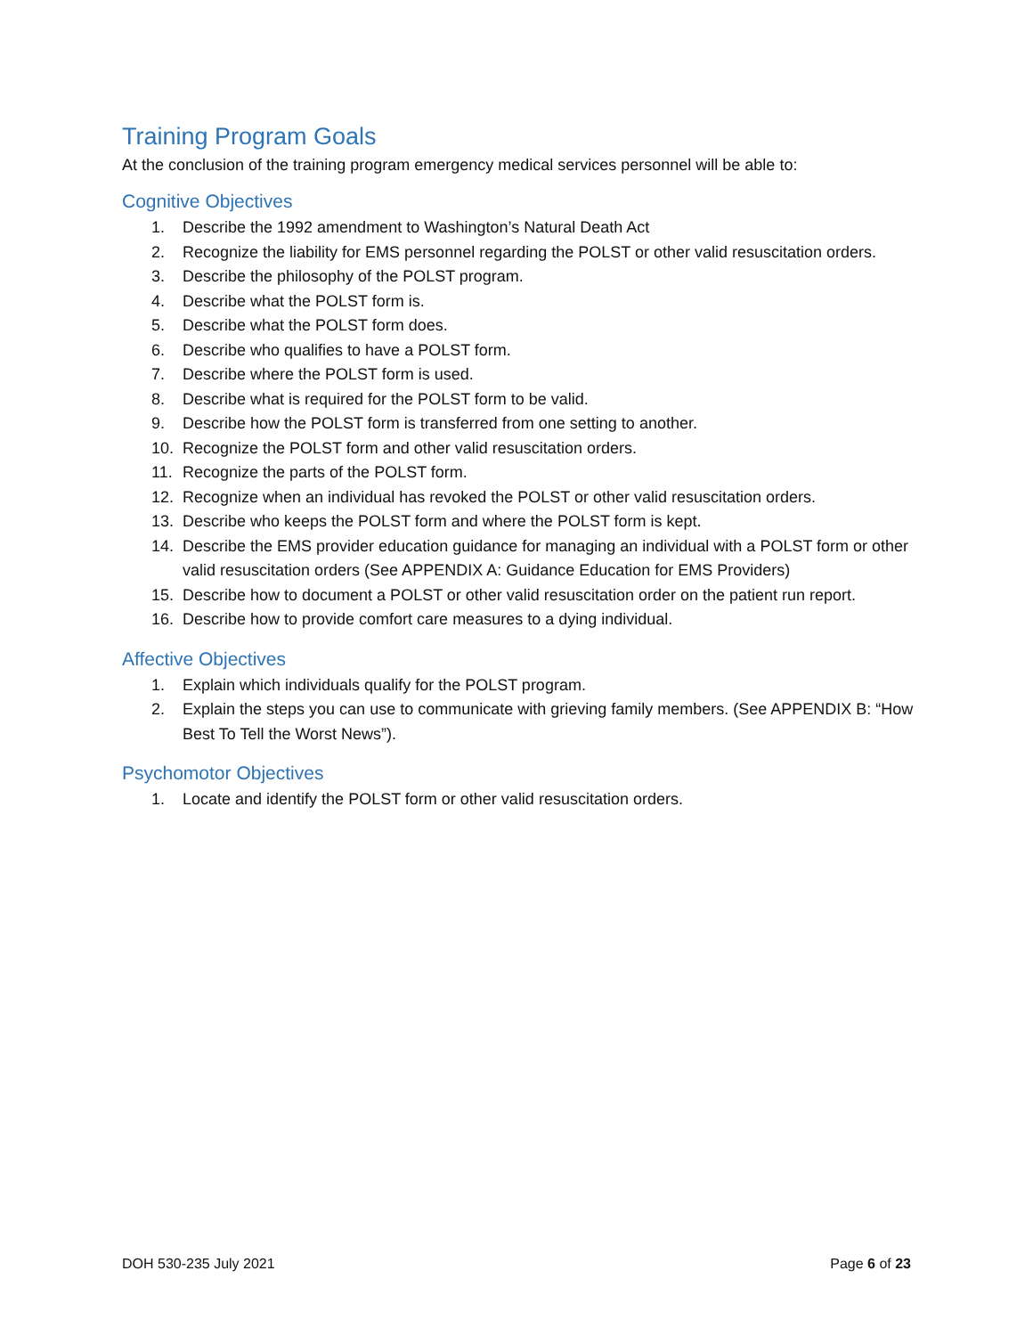Training Program Goals
At the conclusion of the training program emergency medical services personnel will be able to:
Cognitive Objectives
1. Describe the 1992 amendment to Washington’s Natural Death Act
2. Recognize the liability for EMS personnel regarding the POLST or other valid resuscitation orders.
3. Describe the philosophy of the POLST program.
4. Describe what the POLST form is.
5. Describe what the POLST form does.
6. Describe who qualifies to have a POLST form.
7. Describe where the POLST form is used.
8. Describe what is required for the POLST form to be valid.
9. Describe how the POLST form is transferred from one setting to another.
10. Recognize the POLST form and other valid resuscitation orders.
11. Recognize the parts of the POLST form.
12. Recognize when an individual has revoked the POLST or other valid resuscitation orders.
13. Describe who keeps the POLST form and where the POLST form is kept.
14. Describe the EMS provider education guidance for managing an individual with a POLST form or other valid resuscitation orders (See APPENDIX A: Guidance Education for EMS Providers)
15. Describe how to document a POLST or other valid resuscitation order on the patient run report.
16. Describe how to provide comfort care measures to a dying individual.
Affective Objectives
1. Explain which individuals qualify for the POLST program.
2. Explain the steps you can use to communicate with grieving family members. (See APPENDIX B: “How Best To Tell the Worst News”).
Psychomotor Objectives
1. Locate and identify the POLST form or other valid resuscitation orders.
DOH 530-235 July 2021 Page 6 of 23